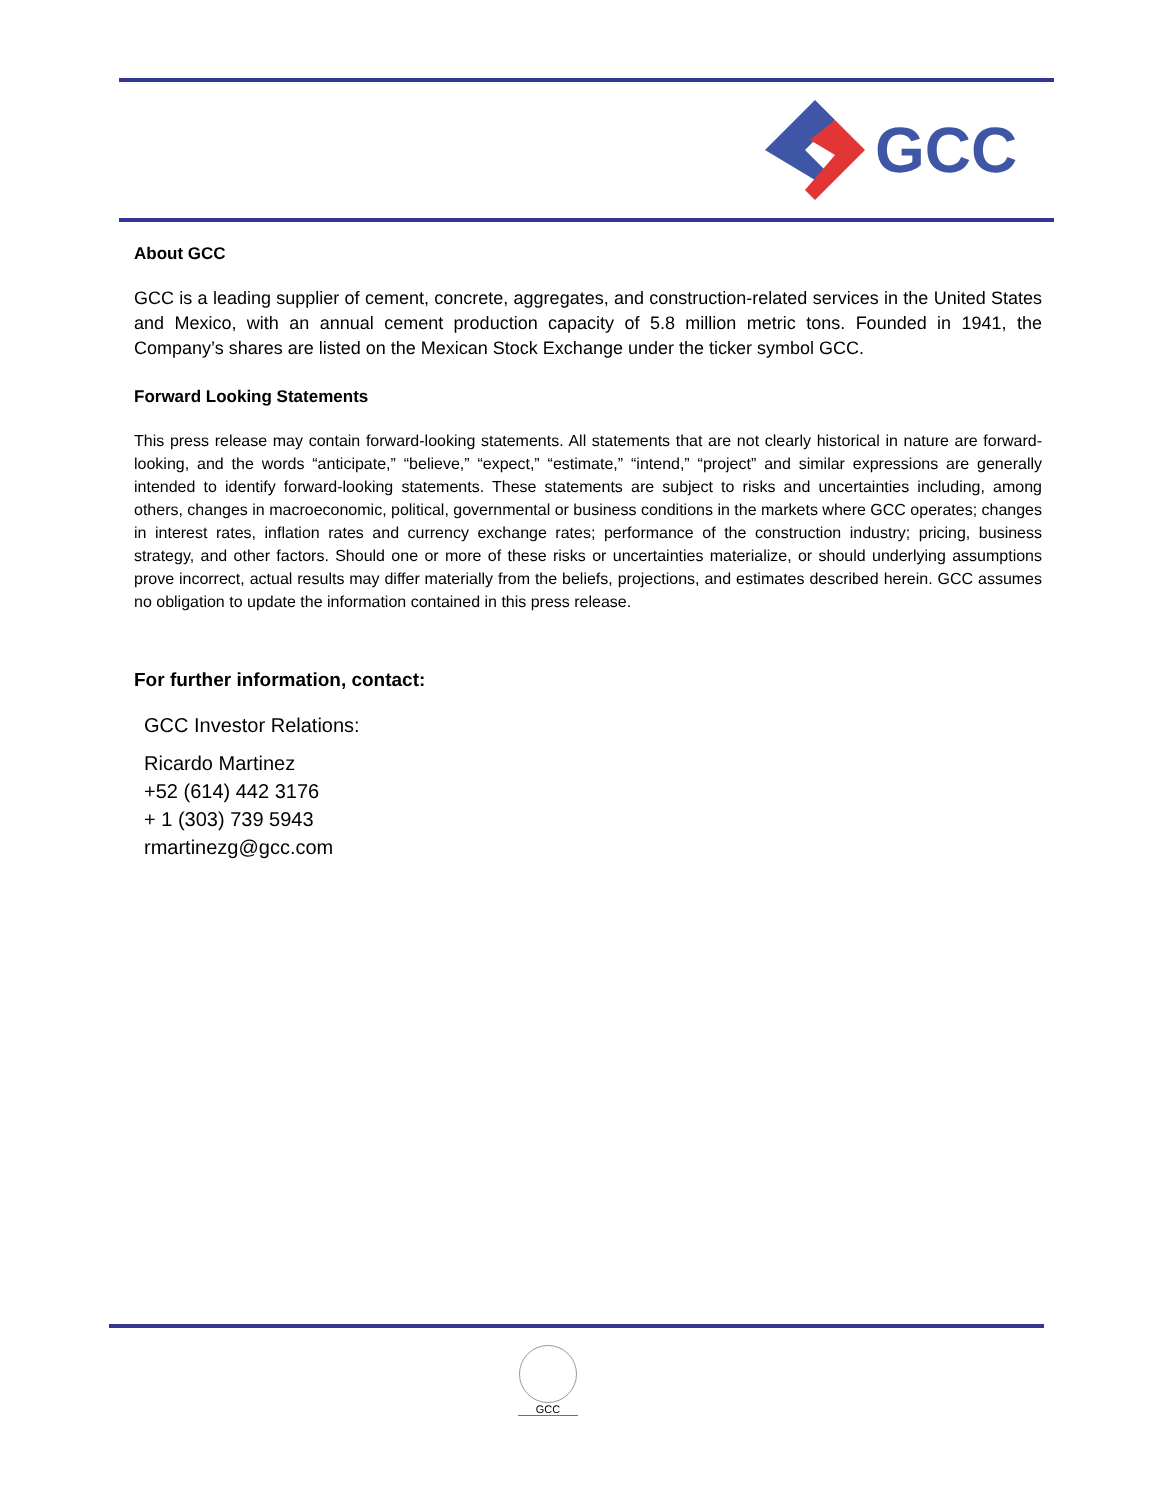GCC
About GCC
GCC is a leading supplier of cement, concrete, aggregates, and construction-related services in the United States and Mexico, with an annual cement production capacity of 5.8 million metric tons. Founded in 1941, the Company’s shares are listed on the Mexican Stock Exchange under the ticker symbol GCC.
Forward Looking Statements
This press release may contain forward-looking statements. All statements that are not clearly historical in nature are forward-looking, and the words “anticipate,” “believe,” “expect,” “estimate,” “intend,” “project” and similar expressions are generally intended to identify forward-looking statements. These statements are subject to risks and uncertainties including, among others, changes in macroeconomic, political, governmental or business conditions in the markets where GCC operates; changes in interest rates, inflation rates and currency exchange rates; performance of the construction industry; pricing, business strategy, and other factors. Should one or more of these risks or uncertainties materialize, or should underlying assumptions prove incorrect, actual results may differ materially from the beliefs, projections, and estimates described herein. GCC assumes no obligation to update the information contained in this press release.
For further information, contact:
GCC Investor Relations:
Ricardo Martinez
+52 (614) 442 3176
+ 1 (303) 739 5943
rmartinezg@gcc.com
GCC